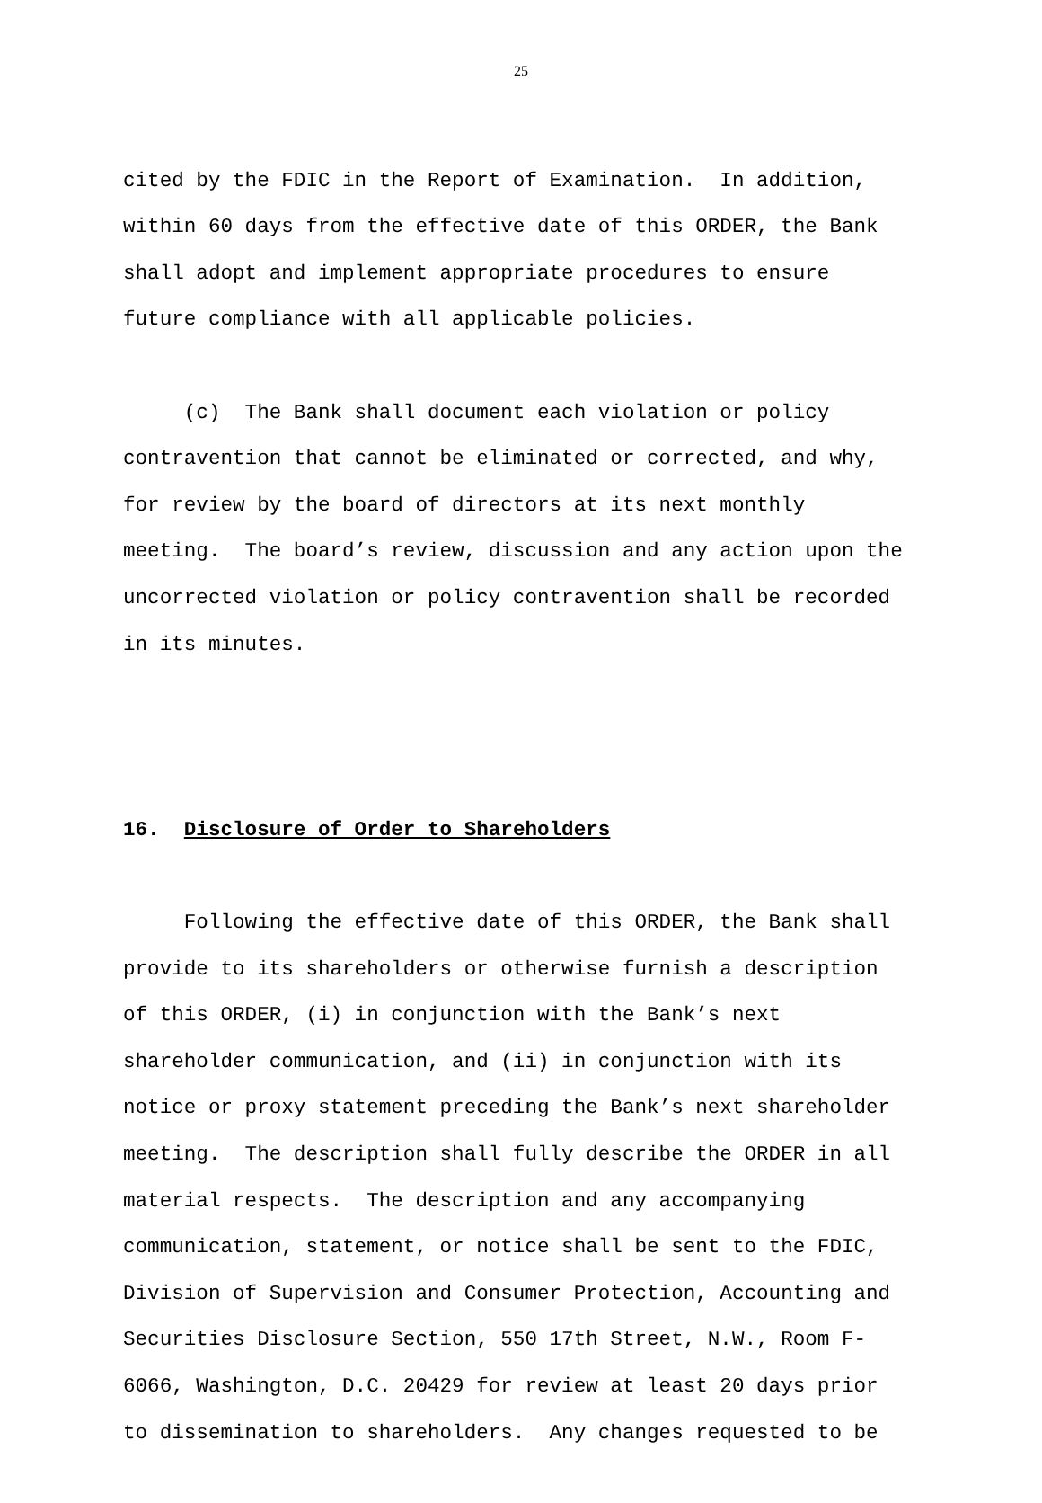25
cited by the FDIC in the Report of Examination. In addition, within 60 days from the effective date of this ORDER, the Bank shall adopt and implement appropriate procedures to ensure future compliance with all applicable policies.
(c) The Bank shall document each violation or policy contravention that cannot be eliminated or corrected, and why, for review by the board of directors at its next monthly meeting. The board’s review, discussion and any action upon the uncorrected violation or policy contravention shall be recorded in its minutes.
16. Disclosure of Order to Shareholders
Following the effective date of this ORDER, the Bank shall provide to its shareholders or otherwise furnish a description of this ORDER, (i) in conjunction with the Bank’s next shareholder communication, and (ii) in conjunction with its notice or proxy statement preceding the Bank’s next shareholder meeting. The description shall fully describe the ORDER in all material respects. The description and any accompanying communication, statement, or notice shall be sent to the FDIC, Division of Supervision and Consumer Protection, Accounting and Securities Disclosure Section, 550 17th Street, N.W., Room F- 6066, Washington, D.C. 20429 for review at least 20 days prior to dissemination to shareholders. Any changes requested to be